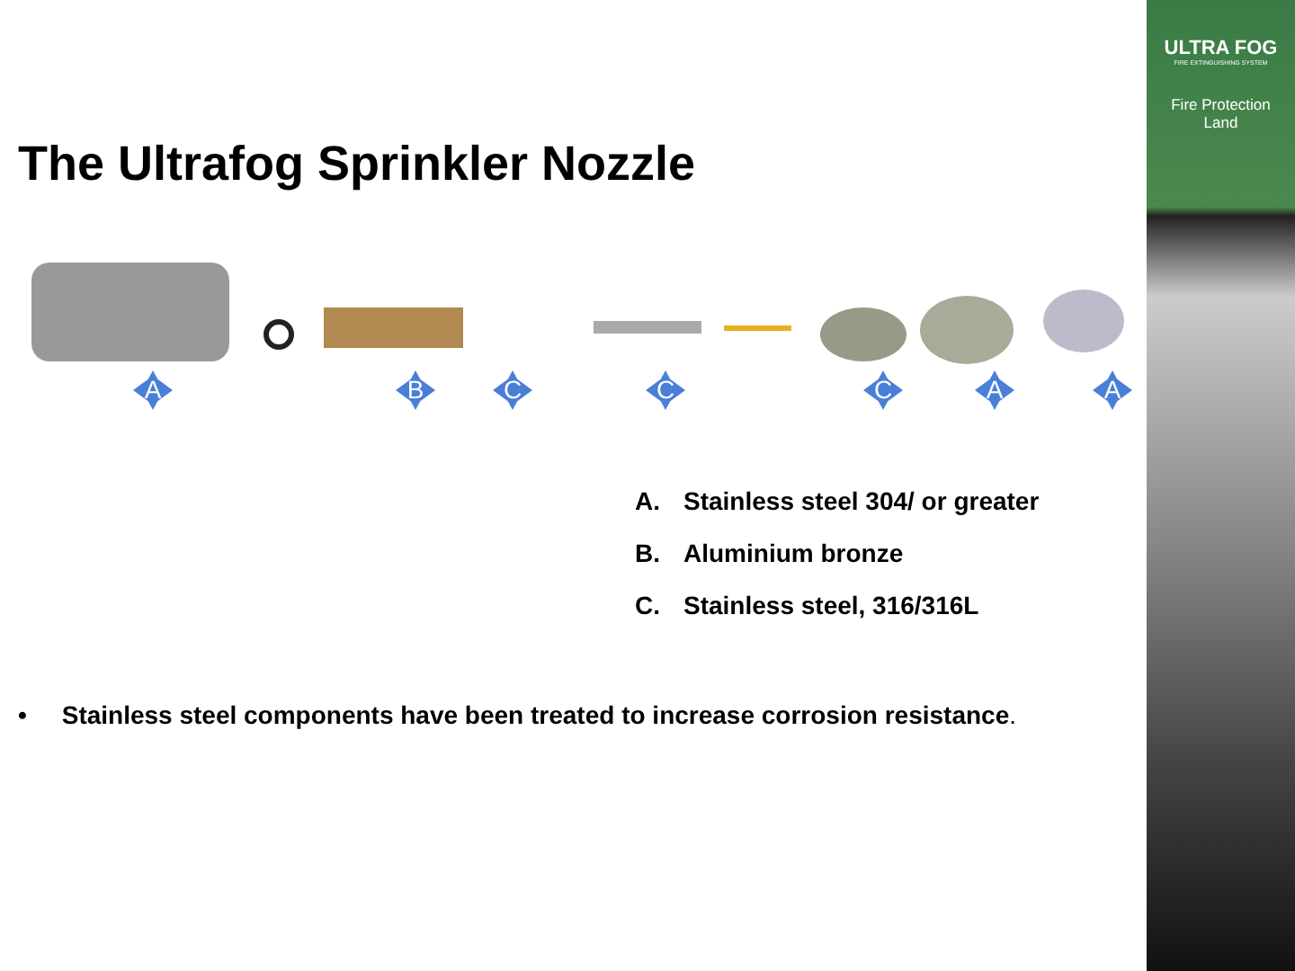ULTRA FOG
FIRE EXTINGUISHING SYSTEM
Fire Protection
Land
The Ultrafog Sprinkler Nozzle
A B C C C A A
A. Stainless steel 304/ or greater
B. Aluminium bronze
C. Stainless steel, 316/316L
• Stainless steel components have been treated to increase corrosion resistance.